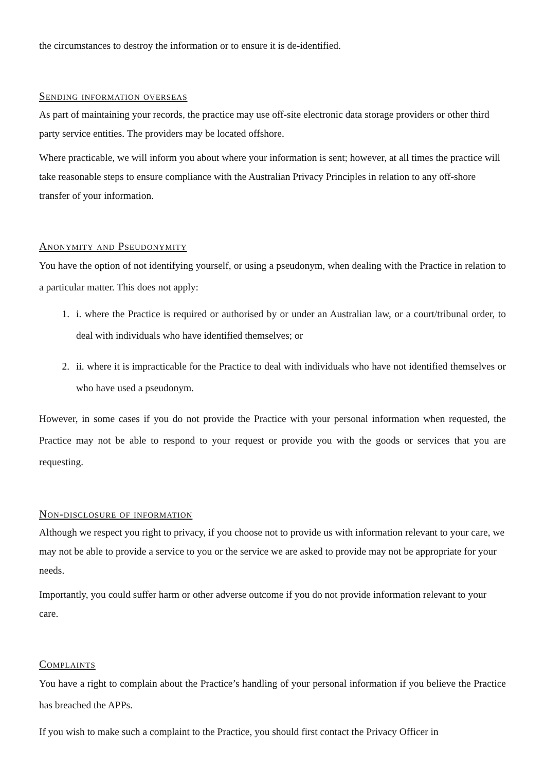the circumstances to destroy the information or to ensure it is de-identified.
Sending information overseas
As part of maintaining your records, the practice may use off-site electronic data storage providers or other third party service entities. The providers may be located offshore.
Where practicable, we will inform you about where your information is sent; however, at all times the practice will take reasonable steps to ensure compliance with the Australian Privacy Principles in relation to any off-shore transfer of your information.
Anonymity and Pseudonymity
You have the option of not identifying yourself, or using a pseudonym, when dealing with the Practice in relation to a particular matter. This does not apply:
1. i. where the Practice is required or authorised by or under an Australian law, or a court/tribunal order, to deal with individuals who have identified themselves; or
2. ii. where it is impracticable for the Practice to deal with individuals who have not identified themselves or who have used a pseudonym.
However, in some cases if you do not provide the Practice with your personal information when requested, the Practice may not be able to respond to your request or provide you with the goods or services that you are requesting.
Non-disclosure of information
Although we respect you right to privacy, if you choose not to provide us with information relevant to your care, we may not be able to provide a service to you or the service we are asked to provide may not be appropriate for your needs.
Importantly, you could suffer harm or other adverse outcome if you do not provide information relevant to your care.
Complaints
You have a right to complain about the Practice’s handling of your personal information if you believe the Practice has breached the APPs.
If you wish to make such a complaint to the Practice, you should first contact the Privacy Officer in